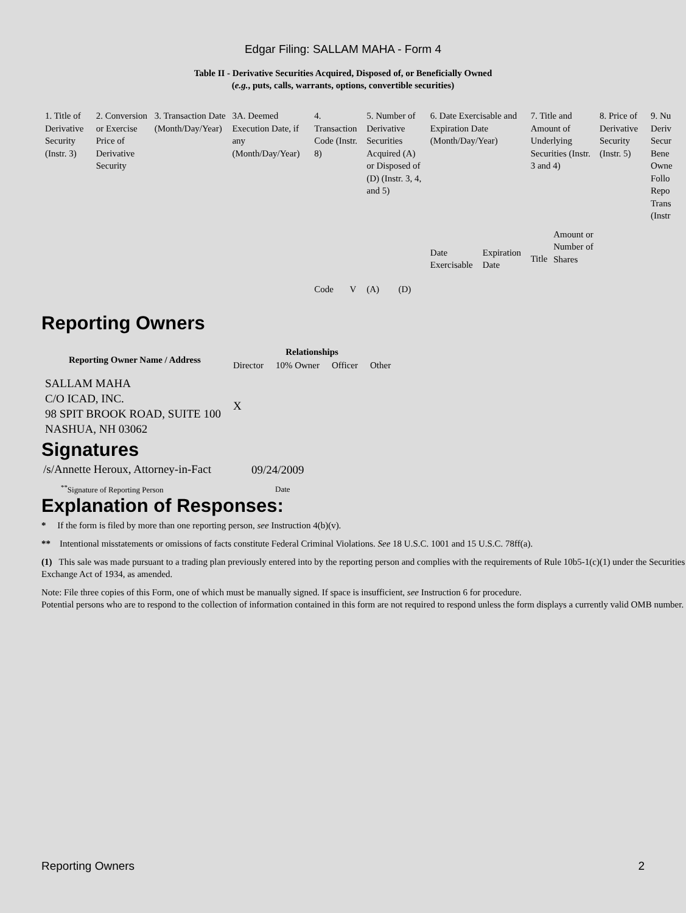Edgar Filing: SALLAM MAHA - Form 4
Table II - Derivative Securities Acquired, Disposed of, or Beneficially Owned
(e.g., puts, calls, warrants, options, convertible securities)
| 1. Title of Derivative Security (Instr. 3) | 2. Conversion or Exercise Price of Derivative Security | 3. Transaction Date (Month/Day/Year) | 3A. Deemed Execution Date, if any (Month/Day/Year) | 4. Transaction Code (Instr. 8) | | 5. Number of Derivative Securities Acquired (A) or Disposed of (D) (Instr. 3, 4, and 5) | | 6. Date Exercisable and Expiration Date (Month/Day/Year) | | 7. Title and Amount of Underlying Securities (Instr. 3 and 4) | | 8. Price of Derivative Security (Instr. 5) | 9. Nu Deriv Secur Bene Owne Follo Repo Trans (Instr |
| | | | | Code | V | (A) | (D) | Date Exercisable | Expiration Date | Title | Amount or Number of Shares | | |
Reporting Owners
| Reporting Owner Name / Address | Relationships | | | |
| --- | --- | --- | --- | --- |
| | Director | 10% Owner | Officer | Other |
| SALLAM MAHA C/O ICAD, INC. 98 SPIT BROOK ROAD, SUITE 100 NASHUA, NH 03062 | X | | | |
Signatures
| /s/Annette Heroux, Attorney-in-Fact | 09/24/2009 |
| <sup>**</sup> Signature of Reporting Person | Date |
Explanation of Responses:
* If the form is filed by more than one reporting person, see Instruction 4(b)(v).
** Intentional misstatements or omissions of facts constitute Federal Criminal Violations. See 18 U.S.C. 1001 and 15 U.S.C. 78ff(a).
(1) This sale was made pursuant to a trading plan previously entered into by the reporting person and complies with the requirements of Rule 10b5-1(c)(1) under the Securities Exchange Act of 1934, as amended.
Note: File three copies of this Form, one of which must be manually signed. If space is insufficient, see Instruction 6 for procedure.
Potential persons who are to respond to the collection of information contained in this form are not required to respond unless the form displays a currently valid OMB number.
Reporting Owners 2